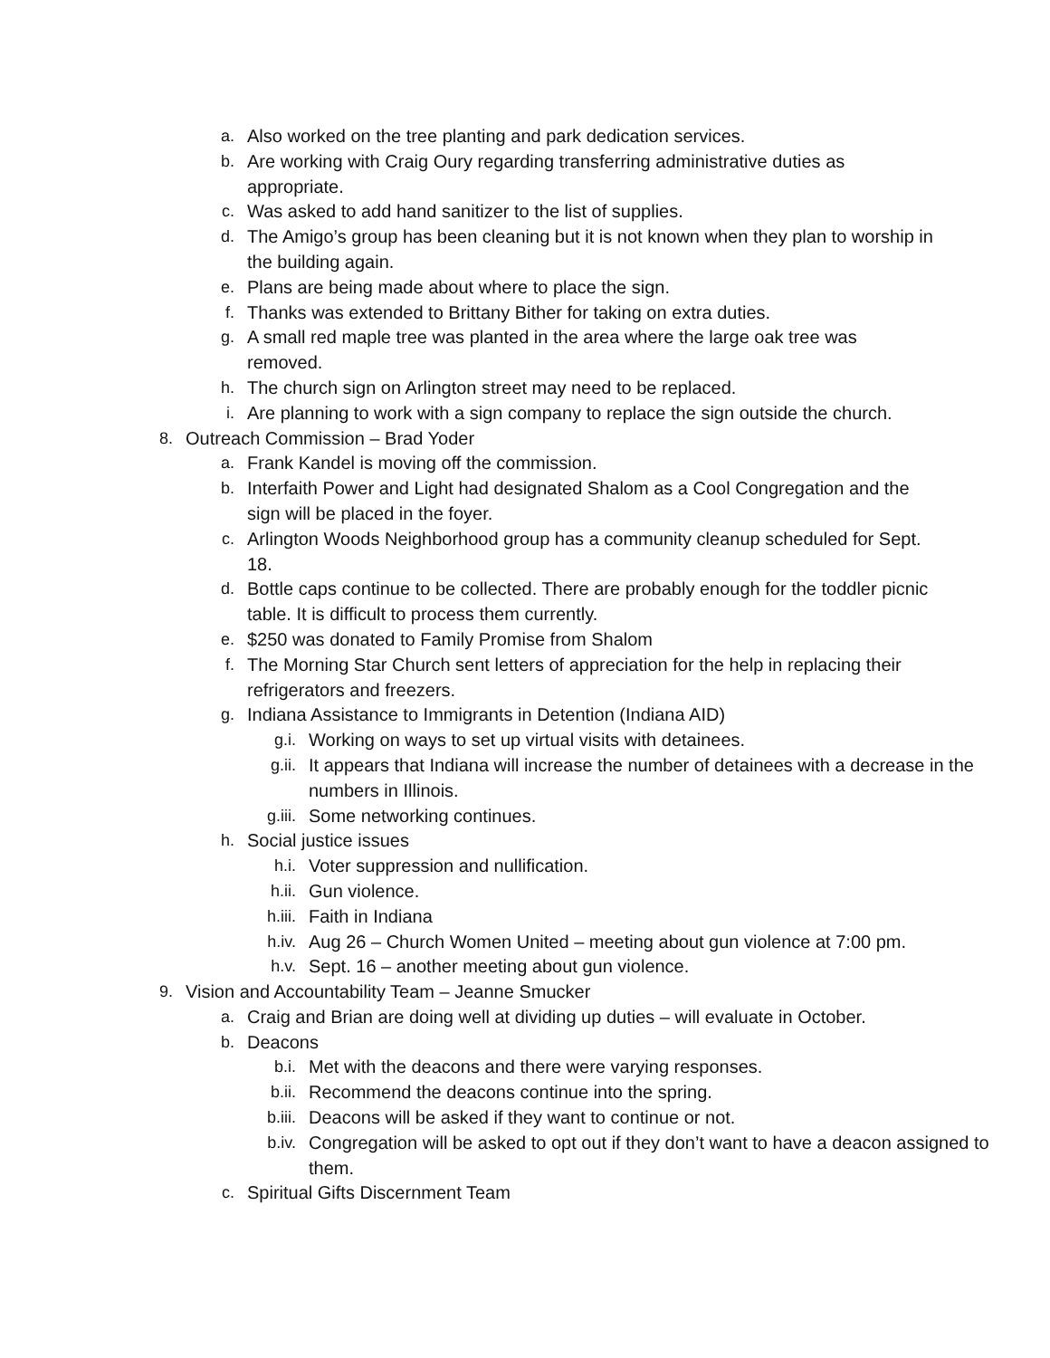a. Also worked on the tree planting and park dedication services.
b. Are working with Craig Oury regarding transferring administrative duties as appropriate.
c. Was asked to add hand sanitizer to the list of supplies.
d. The Amigo’s group has been cleaning but it is not known when they plan to worship in the building again.
e. Plans are being made about where to place the sign.
f. Thanks was extended to Brittany Bither for taking on extra duties.
g. A small red maple tree was planted in the area where the large oak tree was removed.
h. The church sign on Arlington street may need to be replaced.
i. Are planning to work with a sign company to replace the sign outside the church.
8. Outreach Commission – Brad Yoder
a. Frank Kandel is moving off the commission.
b. Interfaith Power and Light had designated Shalom as a Cool Congregation and the sign will be placed in the foyer.
c. Arlington Woods Neighborhood group has a community cleanup scheduled for Sept. 18.
d. Bottle caps continue to be collected. There are probably enough for the toddler picnic table. It is difficult to process them currently.
e. $250 was donated to Family Promise from Shalom
f. The Morning Star Church sent letters of appreciation for the help in replacing their refrigerators and freezers.
g. Indiana Assistance to Immigrants in Detention (Indiana AID)
g.i. Working on ways to set up virtual visits with detainees.
g.ii. It appears that Indiana will increase the number of detainees with a decrease in the numbers in Illinois.
g.iii. Some networking continues.
h. Social justice issues
h.i. Voter suppression and nullification.
h.ii. Gun violence.
h.iii. Faith in Indiana
h.iv. Aug 26 – Church Women United – meeting about gun violence at 7:00 pm.
h.v. Sept. 16 – another meeting about gun violence.
9. Vision and Accountability Team – Jeanne Smucker
a. Craig and Brian are doing well at dividing up duties – will evaluate in October.
b. Deacons
b.i. Met with the deacons and there were varying responses.
b.ii. Recommend the deacons continue into the spring.
b.iii. Deacons will be asked if they want to continue or not.
b.iv. Congregation will be asked to opt out if they don’t want to have a deacon assigned to them.
c. Spiritual Gifts Discernment Team